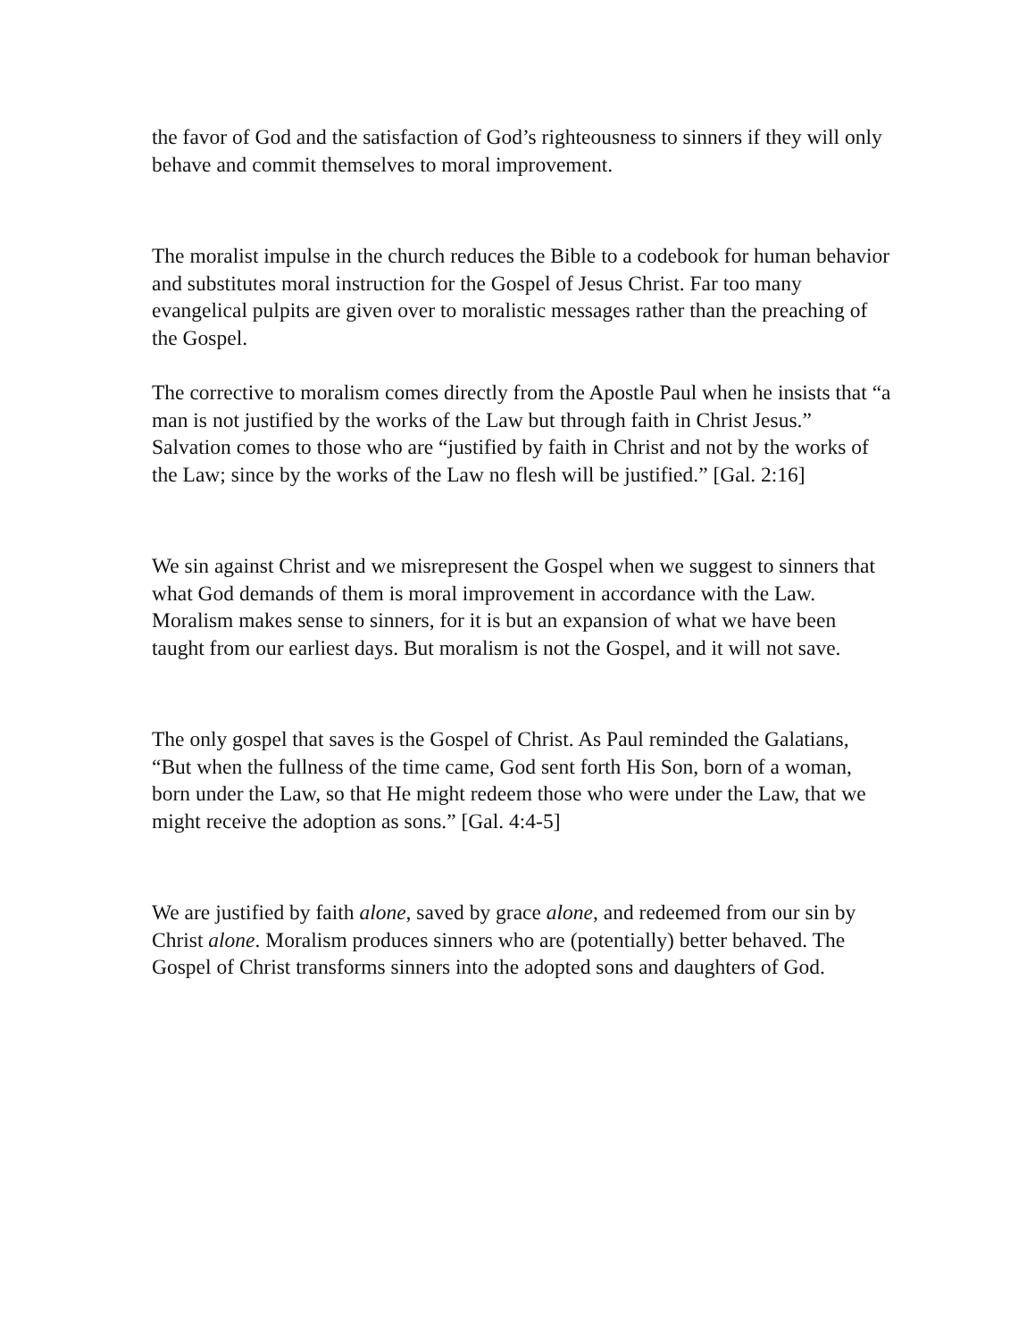the favor of God and the satisfaction of God’s righteousness to sinners if they will only behave and commit themselves to moral improvement.
The moralist impulse in the church reduces the Bible to a codebook for human behavior and substitutes moral instruction for the Gospel of Jesus Christ. Far too many evangelical pulpits are given over to moralistic messages rather than the preaching of the Gospel.
The corrective to moralism comes directly from the Apostle Paul when he insists that “a man is not justified by the works of the Law but through faith in Christ Jesus.” Salvation comes to those who are “justified by faith in Christ and not by the works of the Law; since by the works of the Law no flesh will be justified.” [Gal. 2:16]
We sin against Christ and we misrepresent the Gospel when we suggest to sinners that what God demands of them is moral improvement in accordance with the Law. Moralism makes sense to sinners, for it is but an expansion of what we have been taught from our earliest days. But moralism is not the Gospel, and it will not save.
The only gospel that saves is the Gospel of Christ. As Paul reminded the Galatians, “But when the fullness of the time came, God sent forth His Son, born of a woman, born under the Law, so that He might redeem those who were under the Law, that we might receive the adoption as sons.” [Gal. 4:4-5]
We are justified by faith alone, saved by grace alone, and redeemed from our sin by Christ alone. Moralism produces sinners who are (potentially) better behaved. The Gospel of Christ transforms sinners into the adopted sons and daughters of God.